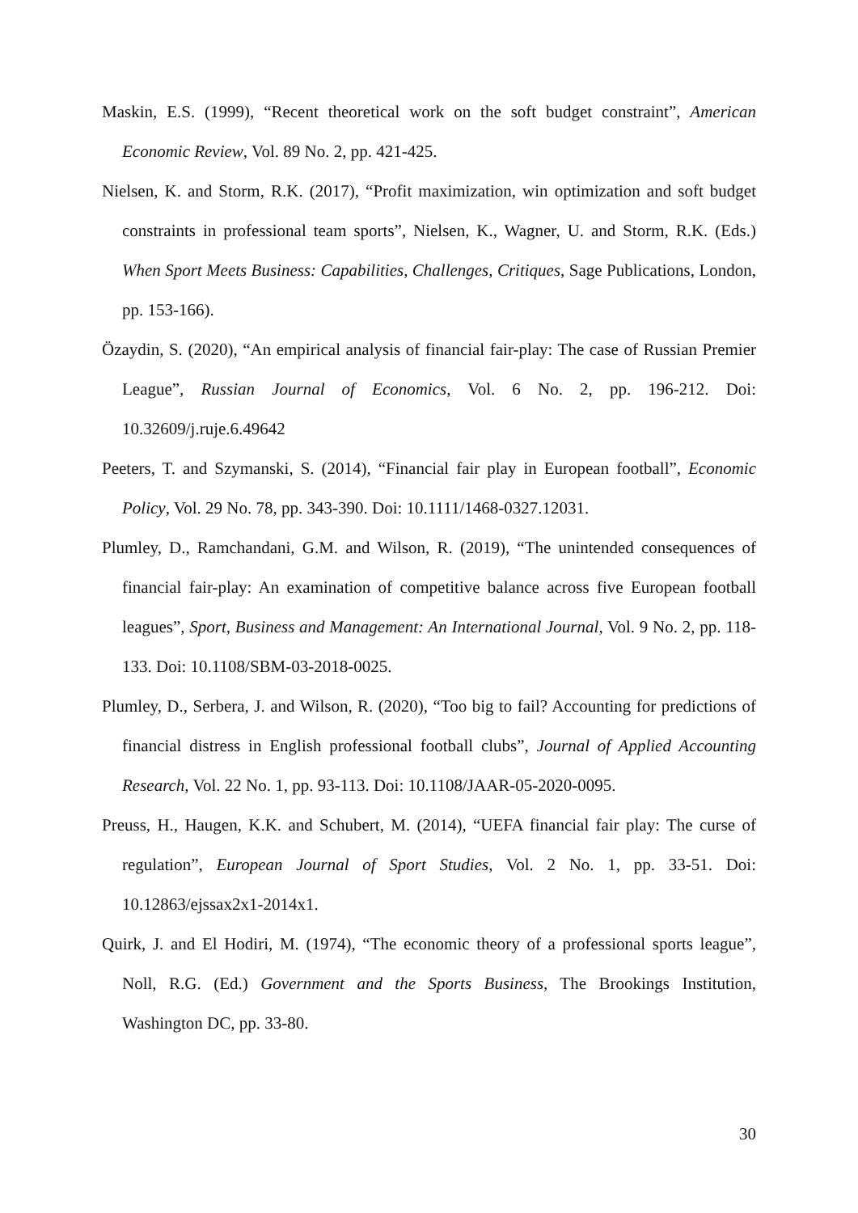Maskin, E.S. (1999), “Recent theoretical work on the soft budget constraint”, American Economic Review, Vol. 89 No. 2, pp. 421-425.
Nielsen, K. and Storm, R.K. (2017), “Profit maximization, win optimization and soft budget constraints in professional team sports”, Nielsen, K., Wagner, U. and Storm, R.K. (Eds.) When Sport Meets Business: Capabilities, Challenges, Critiques, Sage Publications, London, pp. 153-166).
Özaydin, S. (2020), “An empirical analysis of financial fair-play: The case of Russian Premier League”, Russian Journal of Economics, Vol. 6 No. 2, pp. 196-212. Doi: 10.32609/j.ruje.6.49642
Peeters, T. and Szymanski, S. (2014), “Financial fair play in European football”, Economic Policy, Vol. 29 No. 78, pp. 343-390. Doi: 10.1111/1468-0327.12031.
Plumley, D., Ramchandani, G.M. and Wilson, R. (2019), “The unintended consequences of financial fair-play: An examination of competitive balance across five European football leagues”, Sport, Business and Management: An International Journal, Vol. 9 No. 2, pp. 118-133. Doi: 10.1108/SBM-03-2018-0025.
Plumley, D., Serbera, J. and Wilson, R. (2020), “Too big to fail? Accounting for predictions of financial distress in English professional football clubs”, Journal of Applied Accounting Research, Vol. 22 No. 1, pp. 93-113. Doi: 10.1108/JAAR-05-2020-0095.
Preuss, H., Haugen, K.K. and Schubert, M. (2014), “UEFA financial fair play: The curse of regulation”, European Journal of Sport Studies, Vol. 2 No. 1, pp. 33-51. Doi: 10.12863/ejssax2x1-2014x1.
Quirk, J. and El Hodiri, M. (1974), “The economic theory of a professional sports league”, Noll, R.G. (Ed.) Government and the Sports Business, The Brookings Institution, Washington DC, pp. 33-80.
30